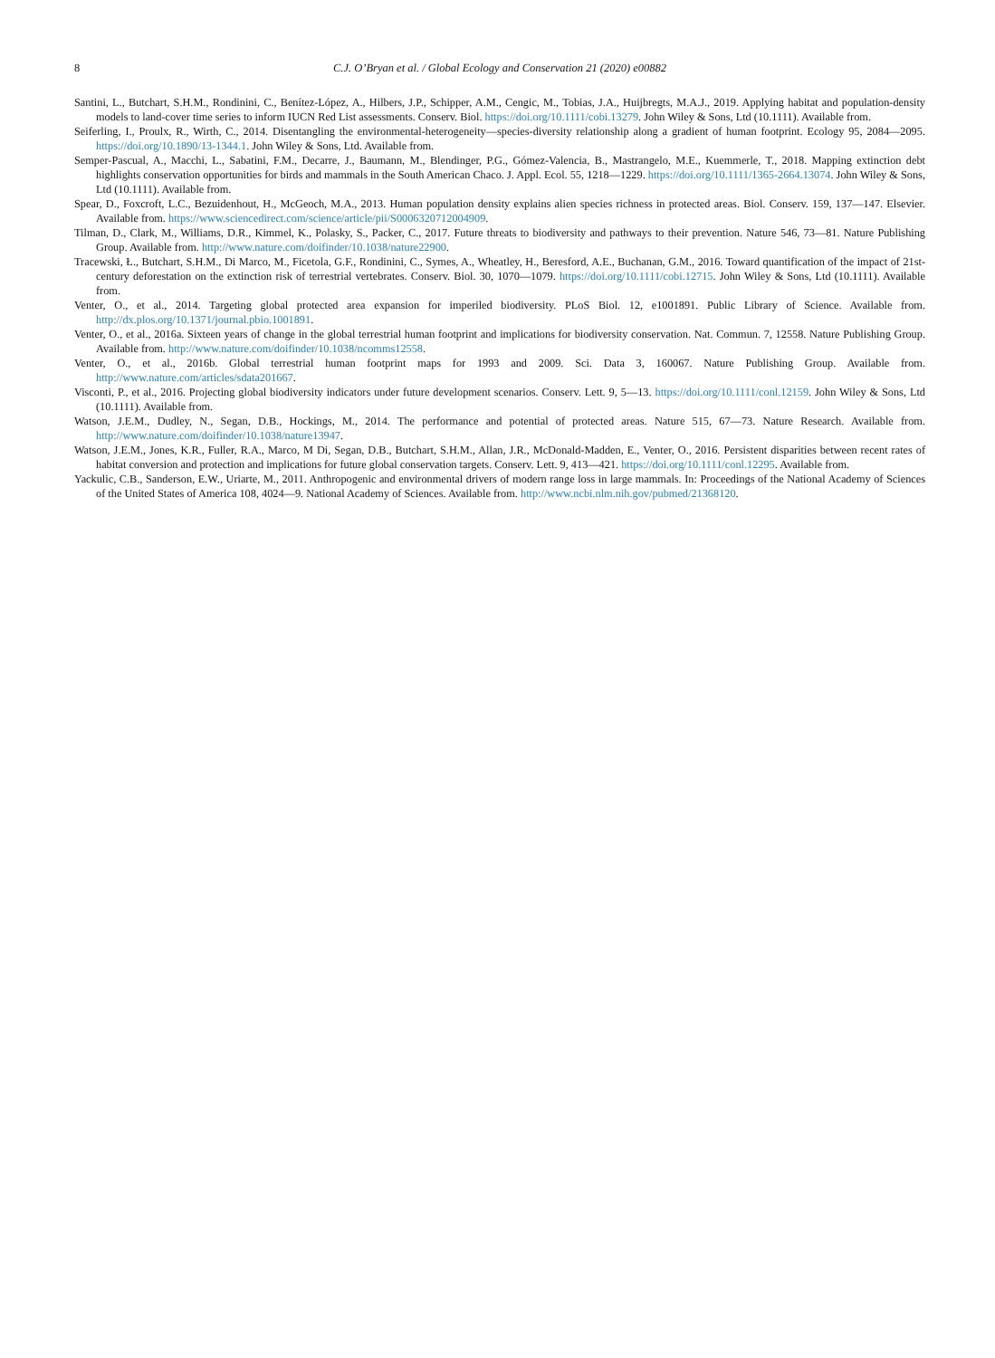8 C.J. O’Bryan et al. / Global Ecology and Conservation 21 (2020) e00882
Santini, L., Butchart, S.H.M., Rondinini, C., Benítez-López, A., Hilbers, J.P., Schipper, A.M., Cengic, M., Tobias, J.A., Huijbregts, M.A.J., 2019. Applying habitat and population-density models to land-cover time series to inform IUCN Red List assessments. Conserv. Biol. https://doi.org/10.1111/cobi.13279. John Wiley & Sons, Ltd (10.1111). Available from.
Seiferling, I., Proulx, R., Wirth, C., 2014. Disentangling the environmental-heterogeneity—species-diversity relationship along a gradient of human footprint. Ecology 95, 2084—2095. https://doi.org/10.1890/13-1344.1. John Wiley & Sons, Ltd. Available from.
Semper-Pascual, A., Macchi, L., Sabatini, F.M., Decarre, J., Baumann, M., Blendinger, P.G., Gómez-Valencia, B., Mastrangelo, M.E., Kuemmerle, T., 2018. Mapping extinction debt highlights conservation opportunities for birds and mammals in the South American Chaco. J. Appl. Ecol. 55, 1218—1229. https://doi.org/10.1111/1365-2664.13074. John Wiley & Sons, Ltd (10.1111). Available from.
Spear, D., Foxcroft, L.C., Bezuidenhout, H., McGeoch, M.A., 2013. Human population density explains alien species richness in protected areas. Biol. Conserv. 159, 137—147. Elsevier. Available from. https://www.sciencedirect.com/science/article/pii/S0006320712004909.
Tilman, D., Clark, M., Williams, D.R., Kimmel, K., Polasky, S., Packer, C., 2017. Future threats to biodiversity and pathways to their prevention. Nature 546, 73—81. Nature Publishing Group. Available from. http://www.nature.com/doifinder/10.1038/nature22900.
Tracewski, Ł., Butchart, S.H.M., Di Marco, M., Ficetola, G.F., Rondinini, C., Symes, A., Wheatley, H., Beresford, A.E., Buchanan, G.M., 2016. Toward quantification of the impact of 21st-century deforestation on the extinction risk of terrestrial vertebrates. Conserv. Biol. 30, 1070—1079. https://doi.org/10.1111/cobi.12715. John Wiley & Sons, Ltd (10.1111). Available from.
Venter, O., et al., 2014. Targeting global protected area expansion for imperiled biodiversity. PLoS Biol. 12, e1001891. Public Library of Science. Available from. http://dx.plos.org/10.1371/journal.pbio.1001891.
Venter, O., et al., 2016a. Sixteen years of change in the global terrestrial human footprint and implications for biodiversity conservation. Nat. Commun. 7, 12558. Nature Publishing Group. Available from. http://www.nature.com/doifinder/10.1038/ncomms12558.
Venter, O., et al., 2016b. Global terrestrial human footprint maps for 1993 and 2009. Sci. Data 3, 160067. Nature Publishing Group. Available from. http://www.nature.com/articles/sdata201667.
Visconti, P., et al., 2016. Projecting global biodiversity indicators under future development scenarios. Conserv. Lett. 9, 5—13. https://doi.org/10.1111/conl.12159. John Wiley & Sons, Ltd (10.1111). Available from.
Watson, J.E.M., Dudley, N., Segan, D.B., Hockings, M., 2014. The performance and potential of protected areas. Nature 515, 67—73. Nature Research. Available from. http://www.nature.com/doifinder/10.1038/nature13947.
Watson, J.E.M., Jones, K.R., Fuller, R.A., Marco, M Di, Segan, D.B., Butchart, S.H.M., Allan, J.R., McDonald-Madden, E., Venter, O., 2016. Persistent disparities between recent rates of habitat conversion and protection and implications for future global conservation targets. Conserv. Lett. 9, 413—421. https://doi.org/10.1111/conl.12295. Available from.
Yackulic, C.B., Sanderson, E.W., Uriarte, M., 2011. Anthropogenic and environmental drivers of modern range loss in large mammals. In: Proceedings of the National Academy of Sciences of the United States of America 108, 4024—9. National Academy of Sciences. Available from. http://www.ncbi.nlm.nih.gov/pubmed/21368120.